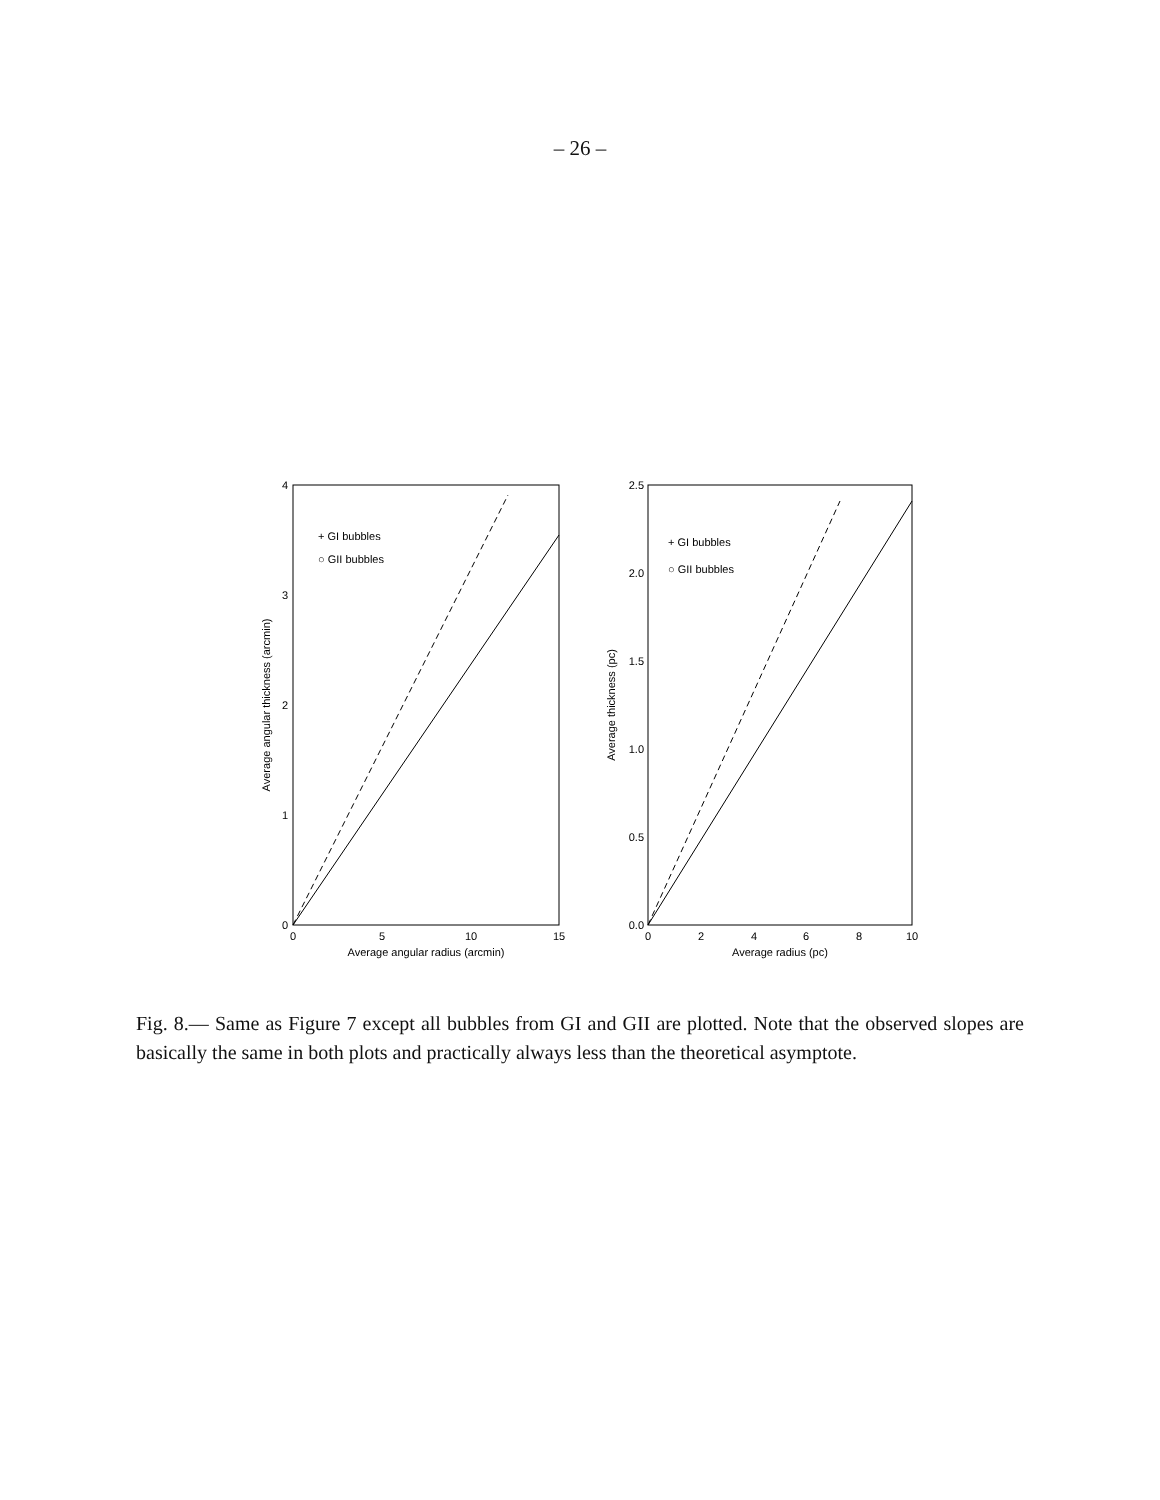– 26 –
0
5
10
15
Average angular radius (arcmin)
0
1
2
3
4
Average angular thickness (arcmin)
+ GI bubbles
○ GII bubbles
0
2
4
6
8
10
Average radius (pc)
0.0
0.5
1.0
1.5
2.0
2.5
Average thickness (pc)
+ GI bubbles
○ GII bubbles
Fig. 8.— Same as Figure 7 except all bubbles from GI and GII are plotted. Note that the observed slopes are basically the same in both plots and practically always less than the theoretical asymptote.